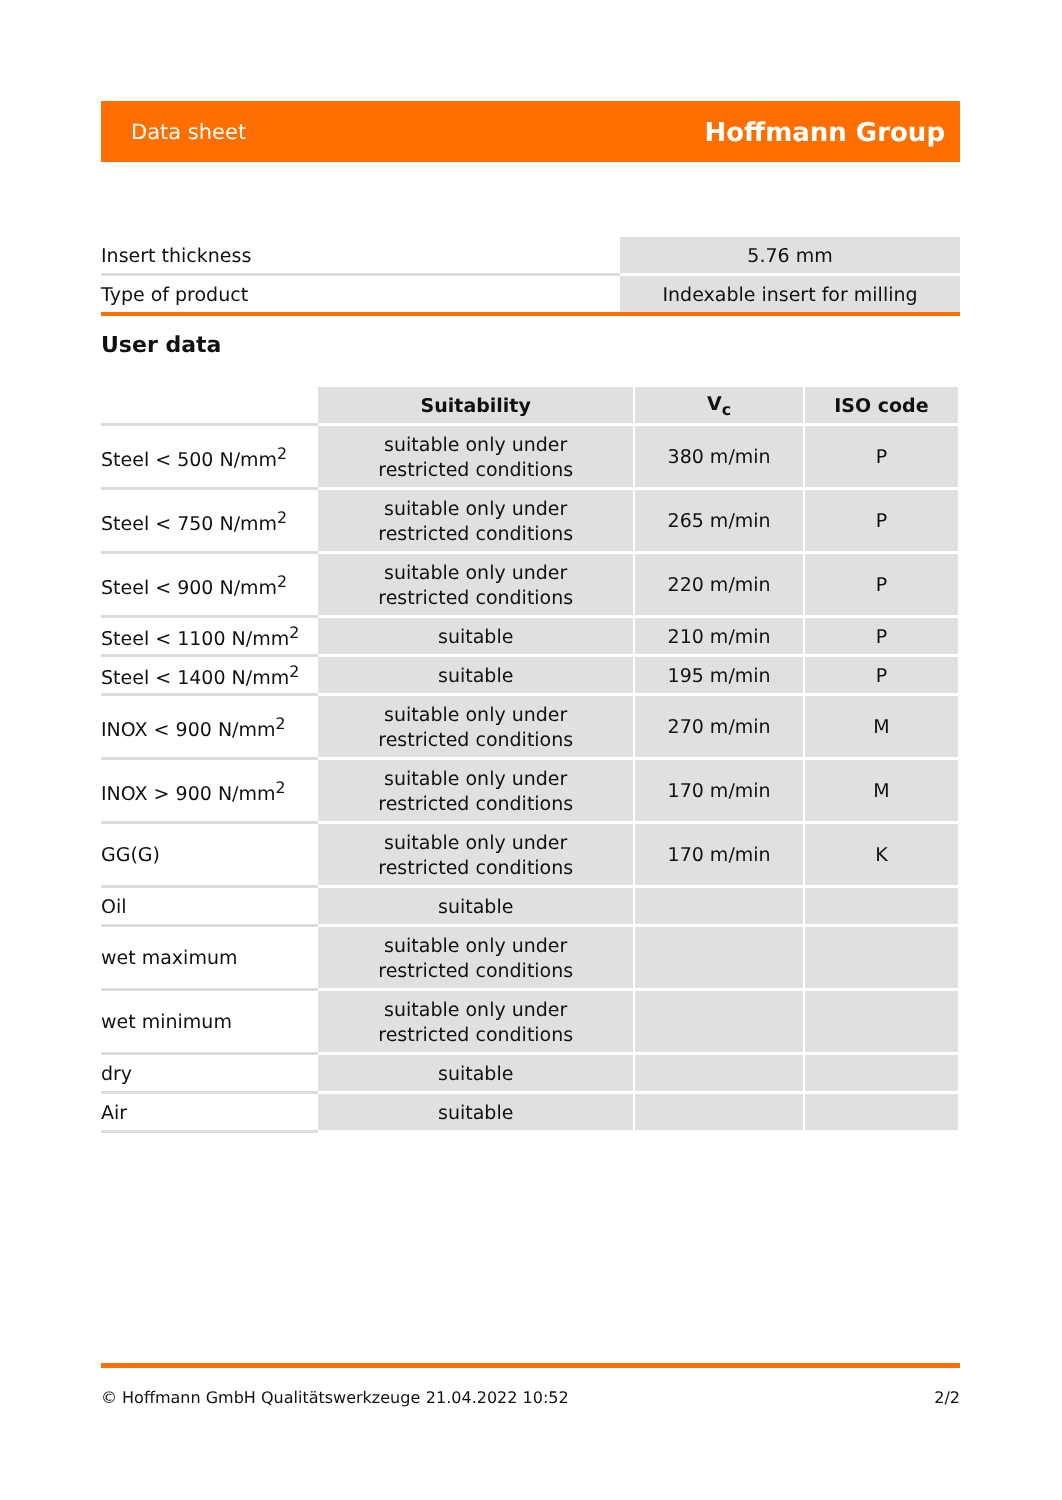Data sheet Hoffmann Group
| Insert thickness | 5.76 mm |
| Type of product | Indexable insert for milling |
User data
| | Suitability | V<sub>c</sub> | ISO code |
| --- | --- | --- | --- |
| Steel < 500 N/mm<sup>2</sup> | suitable only under restricted conditions | 380 m/min | P |
| Steel < 750 N/mm<sup>2</sup> | suitable only under restricted conditions | 265 m/min | P |
| Steel < 900 N/mm<sup>2</sup> | suitable only under restricted conditions | 220 m/min | P |
| Steel < 1100 N/mm<sup>2</sup> | suitable | 210 m/min | P |
| Steel < 1400 N/mm<sup>2</sup> | suitable | 195 m/min | P |
| INOX < 900 N/mm<sup>2</sup> | suitable only under restricted conditions | 270 m/min | M |
| INOX > 900 N/mm<sup>2</sup> | suitable only under restricted conditions | 170 m/min | M |
| GG(G) | suitable only under restricted conditions | 170 m/min | K |
| Oil | suitable | | |
| wet maximum | suitable only under restricted conditions | | |
| wet minimum | suitable only under restricted conditions | | |
| dry | suitable | | |
| Air | suitable | | |
© Hoffmann GmbH Qualitätswerkzeuge 21.04.2022 10:52 2/2